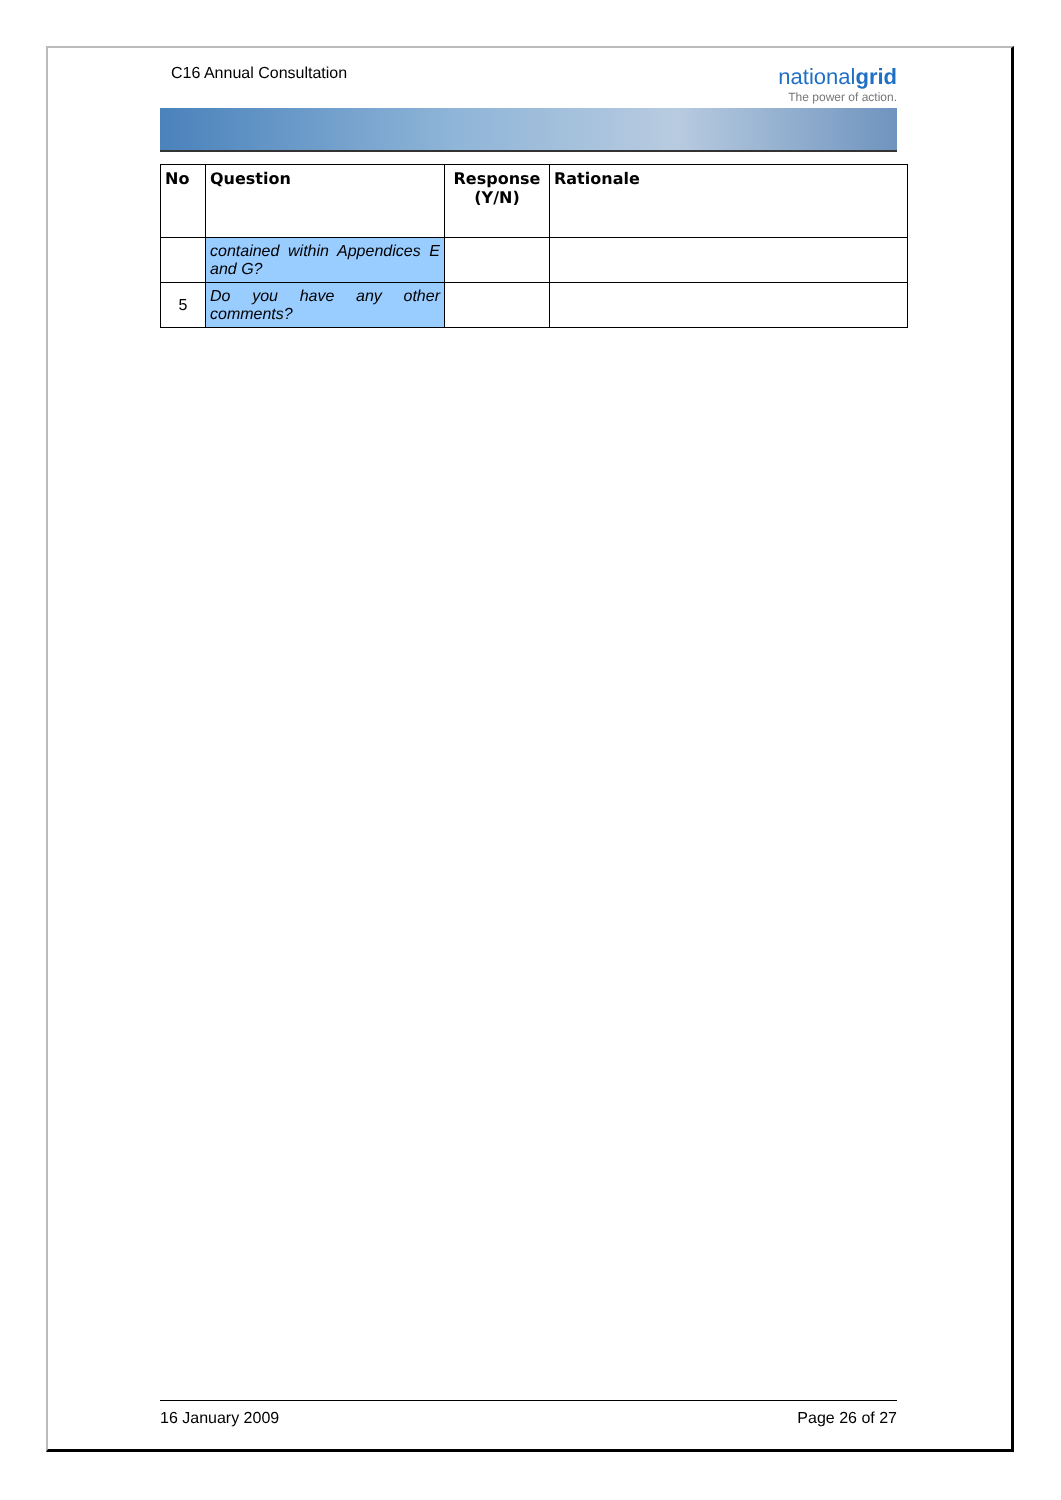C16 Annual Consultation
nationalgrid
The power of action.
| No | Question | Response (Y/N) | Rationale |
| --- | --- | --- | --- |
| | contained within Appendices E and G? | | |
| 5 | Do you have any other comments? | | |
16 January 2009 Page 26 of 27